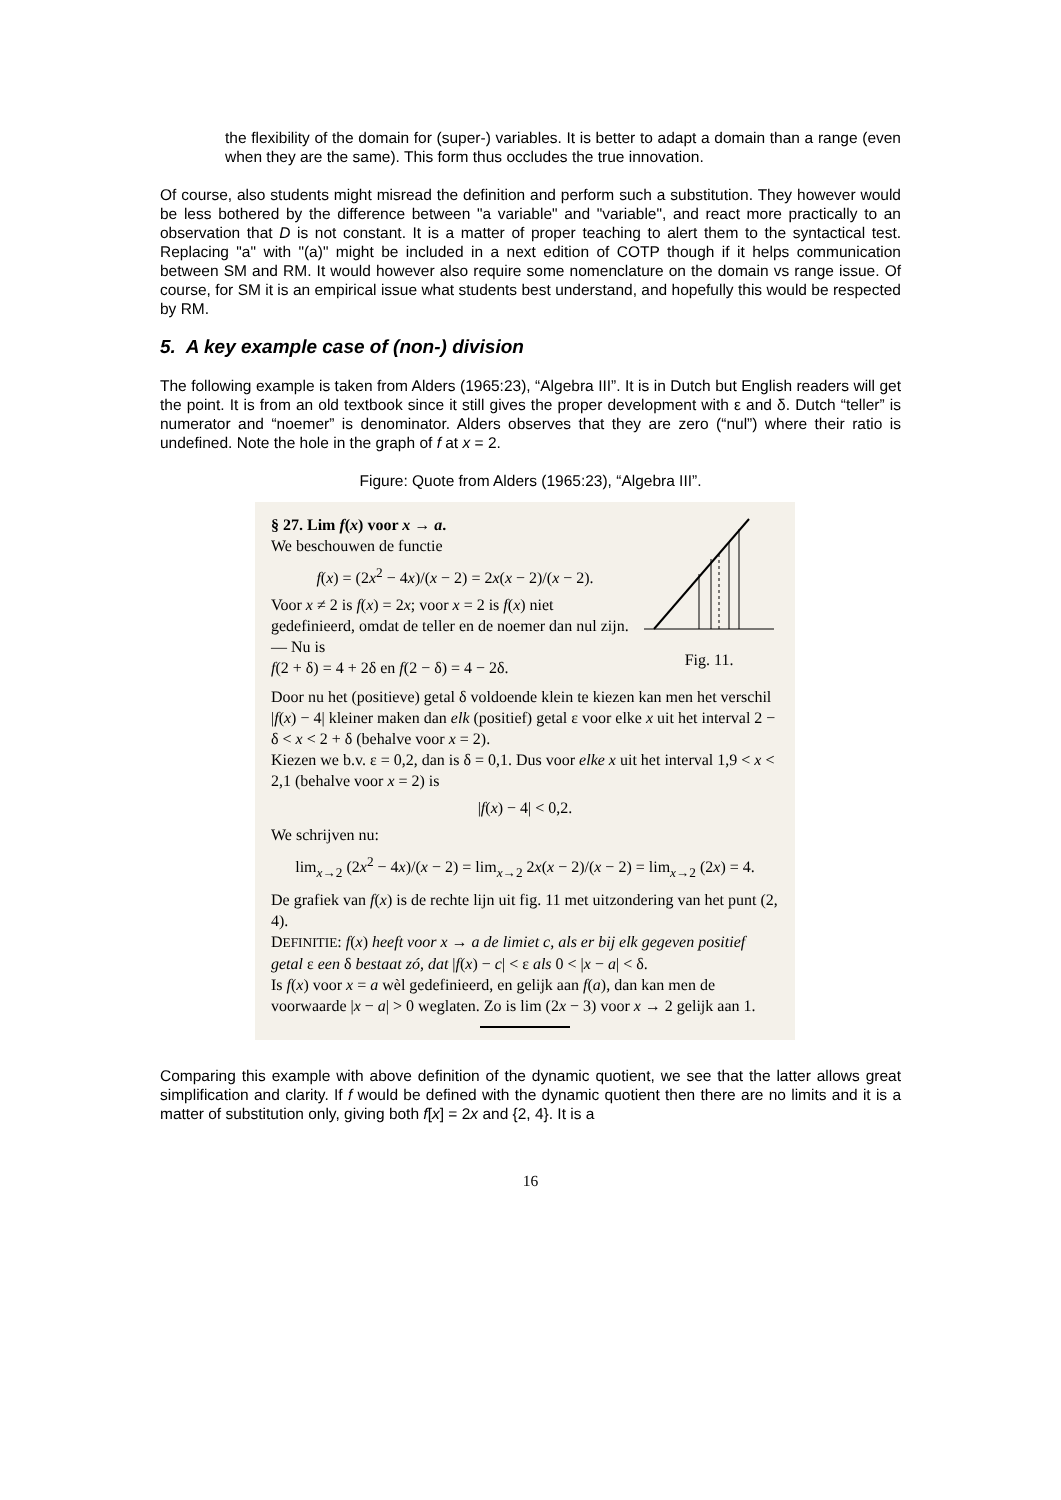the flexibility of the domain for (super-) variables. It is better to adapt a domain than a range (even when they are the same). This form thus occludes the true innovation.
Of course, also students might misread the definition and perform such a substitution. They however would be less bothered by the difference between "a variable" and "variable", and react more practically to an observation that D is not constant. It is a matter of proper teaching to alert them to the syntactical test. Replacing "a" with "(a)" might be included in a next edition of COTP though if it helps communication between SM and RM. It would however also require some nomenclature on the domain vs range issue. Of course, for SM it is an empirical issue what students best understand, and hopefully this would be respected by RM.
5. A key example case of (non-) division
The following example is taken from Alders (1965:23), “Algebra III”. It is in Dutch but English readers will get the point. It is from an old textbook since it still gives the proper development with ε and δ. Dutch “teller” is numerator and “noemer” is denominator. Alders observes that they are zero (“nul”) where their ratio is undefined. Note the hole in the graph of f at x = 2.
Figure: Quote from Alders (1965:23), “Algebra III”.
§ 27. Lim f(x) voor x → a.
We beschouwen de functie
f(x) = (2x<sup>2</sup> − 4x)/(x − 2) = 2x(x − 2)/(x − 2).
Voor x ≠ 2 is f(x) = 2x; voor x = 2 is f(x) niet gedefinieerd, omdat de teller en de noemer dan nul zijn. — Nu is
f(2 + δ) = 4 + 2δ en f(2 − δ) = 4 − 2δ.
Fig. 11.
Door nu het (positieve) getal δ voldoende klein te kiezen kan men het verschil |f(x) − 4| kleiner maken dan elk (positief) getal ε voor elke x uit het interval 2 − δ < x < 2 + δ (behalve voor x = 2).
Kiezen we b.v. ε = 0,2, dan is δ = 0,1. Dus voor elke x uit het interval 1,9 < x < 2,1 (behalve voor x = 2) is
|f(x) − 4| < 0,2.
We schrijven nu:
lim<sub>x→2</sub> (2x<sup>2</sup> − 4x)/(x − 2) = lim<sub>x→2</sub> 2x(x − 2)/(x − 2) = lim<sub>x→2</sub> (2x) = 4.
De grafiek van f(x) is de rechte lijn uit fig. 11 met uitzondering van het punt (2, 4).
DEFINITIE: f(x) heeft voor x → a de limiet c, als er bij elk gegeven positief getal ε een δ bestaat zó, dat |f(x) − c| < ε als 0 < |x − a| < δ.
Is f(x) voor x = a wèl gedefinieerd, en gelijk aan f(a), dan kan men de voorwaarde |x − a| > 0 weglaten. Zo is lim (2x − 3) voor x → 2 gelijk aan 1.
Comparing this example with above definition of the dynamic quotient, we see that the latter allows great simplification and clarity. If f would be defined with the dynamic quotient then there are no limits and it is a matter of substitution only, giving both f[x] = 2x and {2, 4}. It is a
16